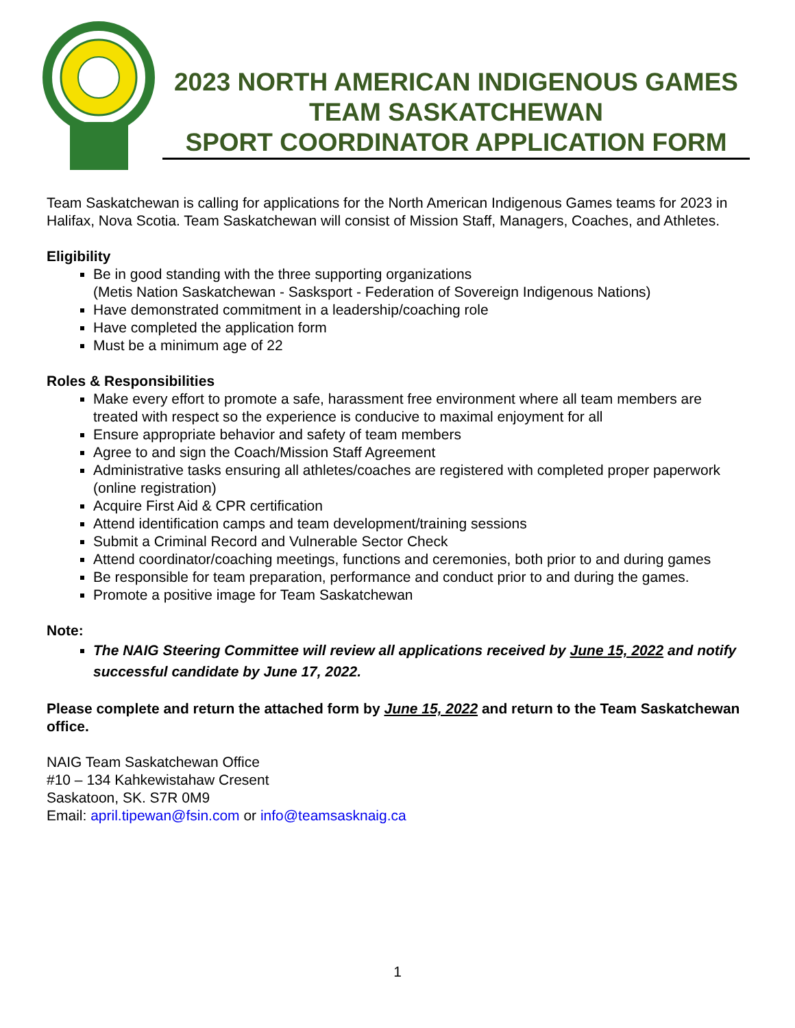2023 NORTH AMERICAN INDIGENOUS GAMES
TEAM SASKATCHEWAN
SPORT COORDINATOR APPLICATION FORM
Team Saskatchewan is calling for applications for the North American Indigenous Games teams for 2023 in Halifax, Nova Scotia. Team Saskatchewan will consist of Mission Staff, Managers, Coaches, and Athletes.
Eligibility
Be in good standing with the three supporting organizations
(Metis Nation Saskatchewan - Sasksport - Federation of Sovereign Indigenous Nations)
Have demonstrated commitment in a leadership/coaching role
Have completed the application form
Must be a minimum age of 22
Roles & Responsibilities
Make every effort to promote a safe, harassment free environment where all team members are treated with respect so the experience is conducive to maximal enjoyment for all
Ensure appropriate behavior and safety of team members
Agree to and sign the Coach/Mission Staff Agreement
Administrative tasks ensuring all athletes/coaches are registered with completed proper paperwork (online registration)
Acquire First Aid & CPR certification
Attend identification camps and team development/training sessions
Submit a Criminal Record and Vulnerable Sector Check
Attend coordinator/coaching meetings, functions and ceremonies, both prior to and during games
Be responsible for team preparation, performance and conduct prior to and during the games.
Promote a positive image for Team Saskatchewan
Note:
The NAIG Steering Committee will review all applications received by June 15, 2022 and notify successful candidate by June 17, 2022.
Please complete and return the attached form by June 15, 2022 and return to the Team Saskatchewan office.
NAIG Team Saskatchewan Office
#10 – 134 Kahkewistahaw Cresent
Saskatoon, SK. S7R 0M9
Email: april.tipewan@fsin.com or info@teamsasknaig.ca
1